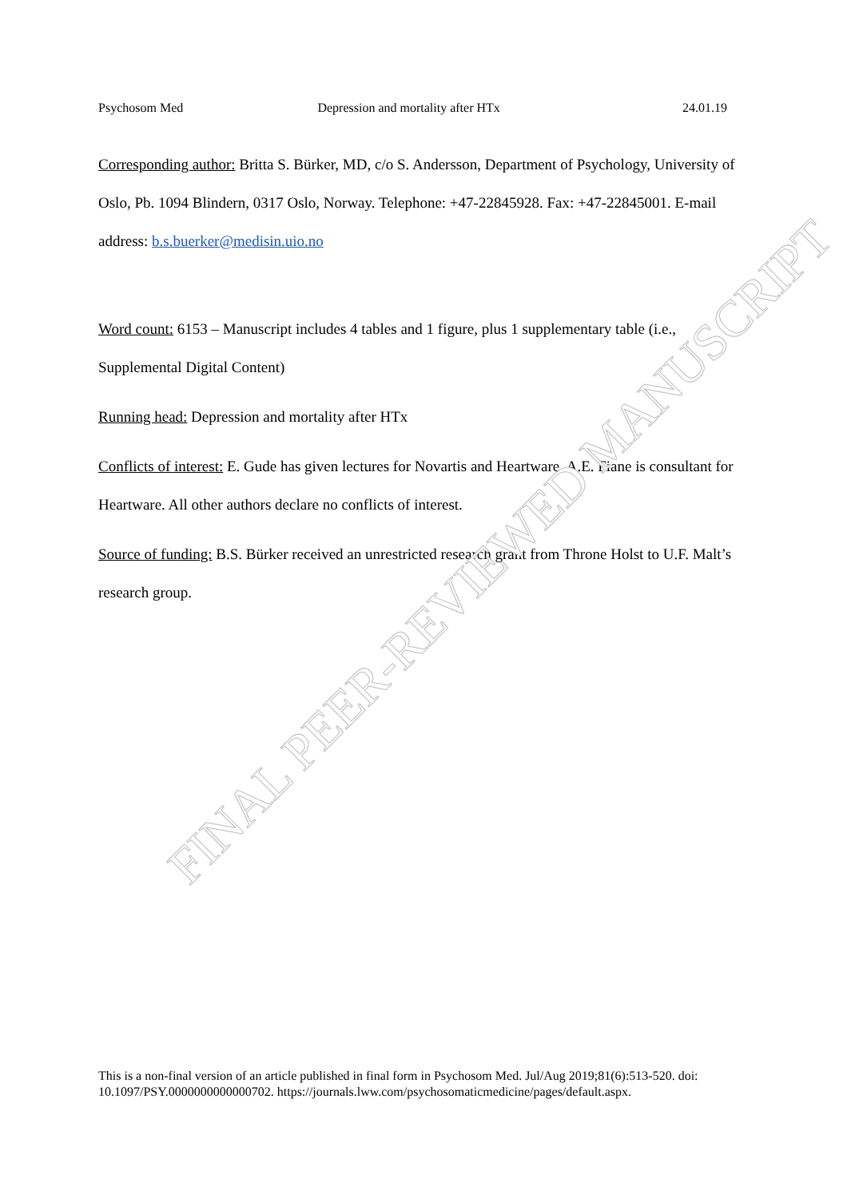Psychosom Med Depression and mortality after HTx 24.01.19
Corresponding author: Britta S. Bürker, MD, c/o S. Andersson, Department of Psychology, University of Oslo, Pb. 1094 Blindern, 0317 Oslo, Norway. Telephone: +47-22845928. Fax: +47-22845001. E-mail address: b.s.buerker@medisin.uio.no
Word count: 6153 – Manuscript includes 4 tables and 1 figure, plus 1 supplementary table (i.e., Supplemental Digital Content)
Running head: Depression and mortality after HTx
Conflicts of interest: E. Gude has given lectures for Novartis and Heartware. A.E. Fiane is consultant for Heartware. All other authors declare no conflicts of interest.
Source of funding: B.S. Bürker received an unrestricted research grant from Throne Holst to U.F. Malt’s research group.
This is a non-final version of an article published in final form in Psychosom Med. Jul/Aug 2019;81(6):513-520. doi: 10.1097/PSY.0000000000000702. https://journals.lww.com/psychosomaticmedicine/pages/default.aspx.
FINAL PEER-REVIEWED MANUSCRIPT